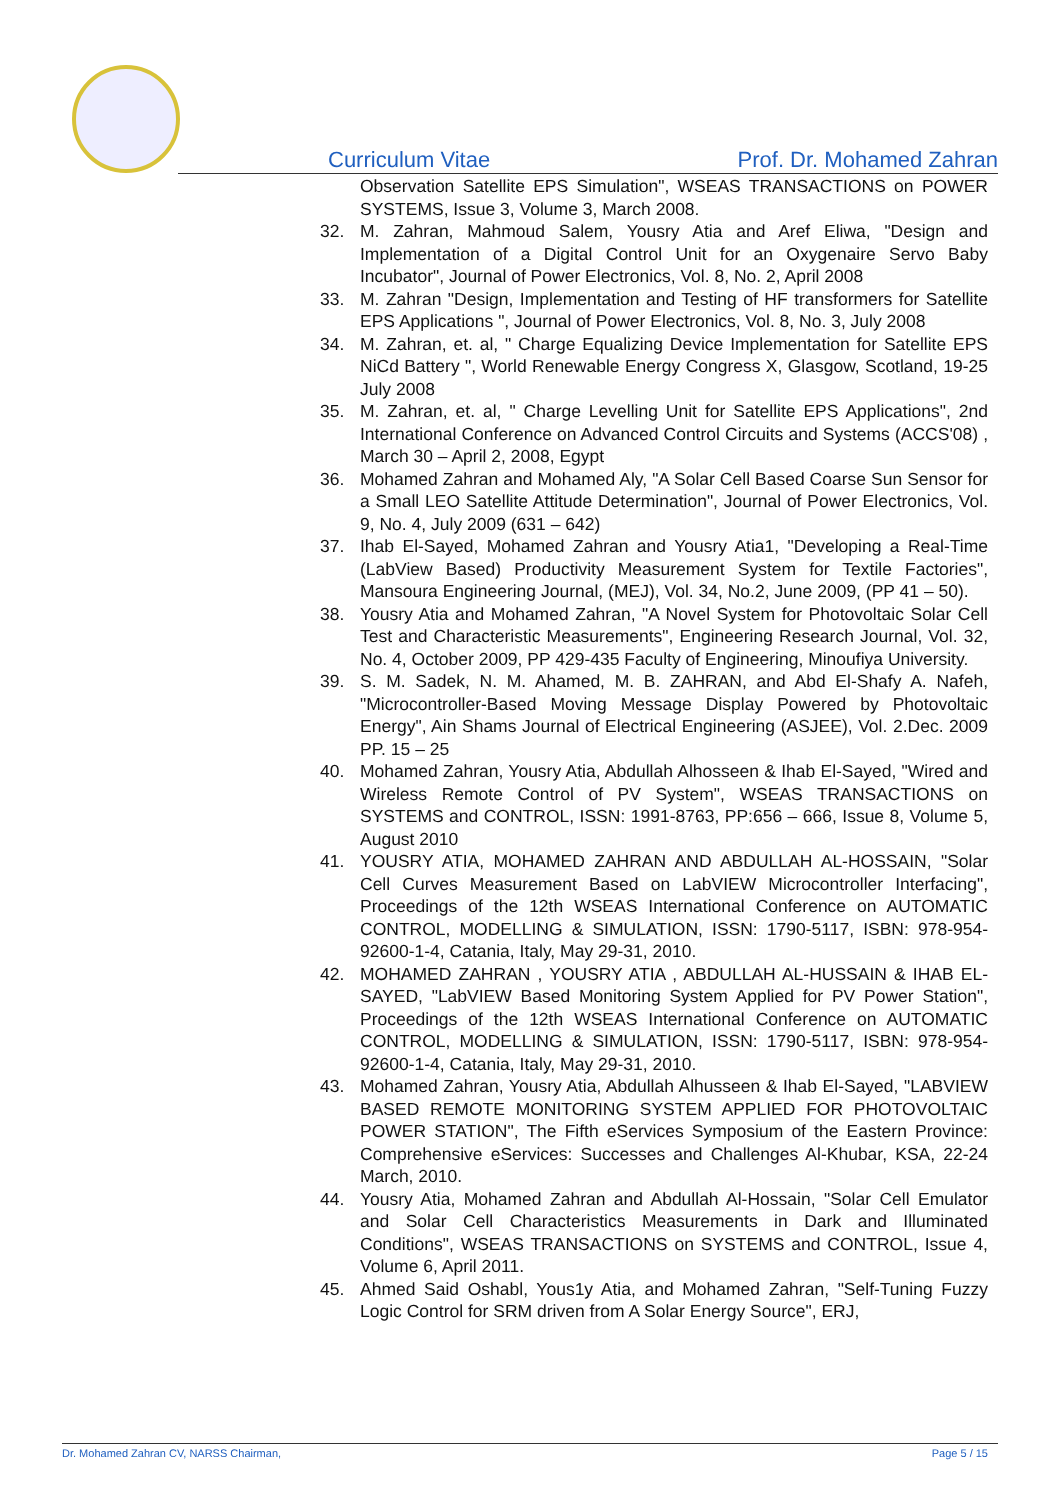Curriculum Vitae Prof. Dr. Mohamed Zahran
Observation Satellite EPS Simulation", WSEAS TRANSACTIONS on POWER SYSTEMS, Issue 3, Volume 3, March 2008.
32. M. Zahran, Mahmoud Salem, Yousry Atia and Aref Eliwa, "Design and Implementation of a Digital Control Unit for an Oxygenaire Servo Baby Incubator", Journal of Power Electronics, Vol. 8, No. 2, April 2008
33. M. Zahran "Design, Implementation and Testing of HF transformers for Satellite EPS Applications ", Journal of Power Electronics, Vol. 8, No. 3, July 2008
34. M. Zahran, et. al, " Charge Equalizing Device Implementation for Satellite EPS NiCd Battery ", World Renewable Energy Congress X, Glasgow, Scotland, 19-25 July 2008
35. M. Zahran, et. al, " Charge Levelling Unit for Satellite EPS Applications", 2nd International Conference on Advanced Control Circuits and Systems (ACCS'08) , March 30 – April 2, 2008, Egypt
36. Mohamed Zahran and Mohamed Aly, "A Solar Cell Based Coarse Sun Sensor for a Small LEO Satellite Attitude Determination", Journal of Power Electronics, Vol. 9, No. 4, July 2009 (631 – 642)
37. Ihab El-Sayed, Mohamed Zahran and Yousry Atia1, "Developing a Real-Time (LabView Based) Productivity Measurement System for Textile Factories", Mansoura Engineering Journal, (MEJ), Vol. 34, No.2, June 2009, (PP 41 – 50).
38. Yousry Atia and Mohamed Zahran, "A Novel System for Photovoltaic Solar Cell Test and Characteristic Measurements", Engineering Research Journal, Vol. 32, No. 4, October 2009, PP 429-435 Faculty of Engineering, Minoufiya University.
39. S. M. Sadek, N. M. Ahamed, M. B. ZAHRAN, and Abd El-Shafy A. Nafeh, "Microcontroller-Based Moving Message Display Powered by Photovoltaic Energy", Ain Shams Journal of Electrical Engineering (ASJEE), Vol. 2.Dec. 2009 PP. 15 – 25
40. Mohamed Zahran, Yousry Atia, Abdullah Alhosseen & Ihab El-Sayed, "Wired and Wireless Remote Control of PV System", WSEAS TRANSACTIONS on SYSTEMS and CONTROL, ISSN: 1991-8763, PP:656 – 666, Issue 8, Volume 5, August 2010
41. YOUSRY ATIA, MOHAMED ZAHRAN AND ABDULLAH AL-HOSSAIN, "Solar Cell Curves Measurement Based on LabVIEW Microcontroller Interfacing", Proceedings of the 12th WSEAS International Conference on AUTOMATIC CONTROL, MODELLING & SIMULATION, ISSN: 1790-5117, ISBN: 978-954-92600-1-4, Catania, Italy, May 29-31, 2010.
42. MOHAMED ZAHRAN , YOUSRY ATIA , ABDULLAH AL-HUSSAIN & IHAB EL-SAYED, "LabVIEW Based Monitoring System Applied for PV Power Station", Proceedings of the 12th WSEAS International Conference on AUTOMATIC CONTROL, MODELLING & SIMULATION, ISSN: 1790-5117, ISBN: 978-954-92600-1-4, Catania, Italy, May 29-31, 2010.
43. Mohamed Zahran, Yousry Atia, Abdullah Alhusseen & Ihab El-Sayed, "LABVIEW BASED REMOTE MONITORING SYSTEM APPLIED FOR PHOTOVOLTAIC POWER STATION", The Fifth eServices Symposium of the Eastern Province: Comprehensive eServices: Successes and Challenges Al-Khubar, KSA, 22-24 March, 2010.
44. Yousry Atia, Mohamed Zahran and Abdullah Al-Hossain, "Solar Cell Emulator and Solar Cell Characteristics Measurements in Dark and Illuminated Conditions", WSEAS TRANSACTIONS on SYSTEMS and CONTROL, Issue 4, Volume 6, April 2011.
45. Ahmed Said Oshabl, Yous1y Atia, and Mohamed Zahran, "Self-Tuning Fuzzy Logic Control for SRM driven from A Solar Energy Source", ERJ,
Dr. Mohamed Zahran CV, NARSS Chairman, Page 5 / 15